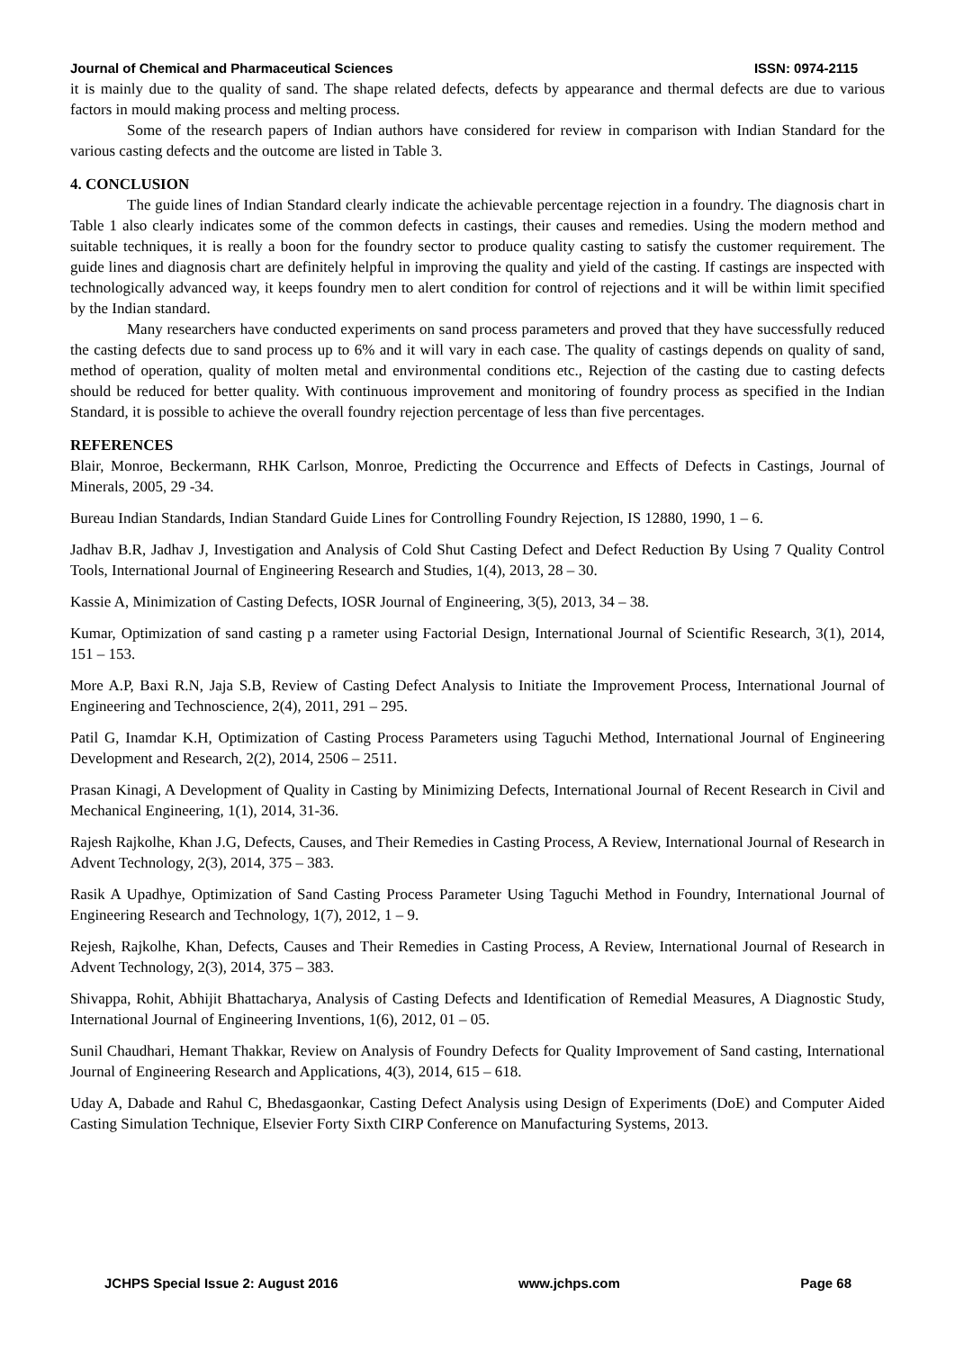Journal of Chemical and Pharmaceutical Sciences ISSN: 0974-2115
it is mainly due to the quality of sand. The shape related defects, defects by appearance and thermal defects are due to various factors in mould making process and melting process.
Some of the research papers of Indian authors have considered for review in comparison with Indian Standard for the various casting defects and the outcome are listed in Table 3.
4. CONCLUSION
The guide lines of Indian Standard clearly indicate the achievable percentage rejection in a foundry. The diagnosis chart in Table 1 also clearly indicates some of the common defects in castings, their causes and remedies. Using the modern method and suitable techniques, it is really a boon for the foundry sector to produce quality casting to satisfy the customer requirement. The guide lines and diagnosis chart are definitely helpful in improving the quality and yield of the casting. If castings are inspected with technologically advanced way, it keeps foundry men to alert condition for control of rejections and it will be within limit specified by the Indian standard.
Many researchers have conducted experiments on sand process parameters and proved that they have successfully reduced the casting defects due to sand process up to 6% and it will vary in each case. The quality of castings depends on quality of sand, method of operation, quality of molten metal and environmental conditions etc., Rejection of the casting due to casting defects should be reduced for better quality. With continuous improvement and monitoring of foundry process as specified in the Indian Standard, it is possible to achieve the overall foundry rejection percentage of less than five percentages.
REFERENCES
Blair, Monroe, Beckermann, RHK Carlson, Monroe, Predicting the Occurrence and Effects of Defects in Castings, Journal of Minerals, 2005, 29 -34.
Bureau Indian Standards, Indian Standard Guide Lines for Controlling Foundry Rejection, IS 12880, 1990, 1 – 6.
Jadhav B.R, Jadhav J, Investigation and Analysis of Cold Shut Casting Defect and Defect Reduction By Using 7 Quality Control Tools, International Journal of Engineering Research and Studies, 1(4), 2013, 28 – 30.
Kassie A, Minimization of Casting Defects, IOSR Journal of Engineering, 3(5), 2013, 34 – 38.
Kumar, Optimization of sand casting p a rameter using Factorial Design, International Journal of Scientific Research, 3(1), 2014, 151 – 153.
More A.P, Baxi R.N, Jaja S.B, Review of Casting Defect Analysis to Initiate the Improvement Process, International Journal of Engineering and Technoscience, 2(4), 2011, 291 – 295.
Patil G, Inamdar K.H, Optimization of Casting Process Parameters using Taguchi Method, International Journal of Engineering Development and Research, 2(2), 2014, 2506 – 2511.
Prasan Kinagi, A Development of Quality in Casting by Minimizing Defects, International Journal of Recent Research in Civil and Mechanical Engineering, 1(1), 2014, 31-36.
Rajesh Rajkolhe, Khan J.G, Defects, Causes, and Their Remedies in Casting Process, A Review, International Journal of Research in Advent Technology, 2(3), 2014, 375 – 383.
Rasik A Upadhye, Optimization of Sand Casting Process Parameter Using Taguchi Method in Foundry, International Journal of Engineering Research and Technology, 1(7), 2012, 1 – 9.
Rejesh, Rajkolhe, Khan, Defects, Causes and Their Remedies in Casting Process, A Review, International Journal of Research in Advent Technology, 2(3), 2014, 375 – 383.
Shivappa, Rohit, Abhijit Bhattacharya, Analysis of Casting Defects and Identification of Remedial Measures, A Diagnostic Study, International Journal of Engineering Inventions, 1(6), 2012, 01 – 05.
Sunil Chaudhari, Hemant Thakkar, Review on Analysis of Foundry Defects for Quality Improvement of Sand casting, International Journal of Engineering Research and Applications, 4(3), 2014, 615 – 618.
Uday A, Dabade and Rahul C, Bhedasgaonkar, Casting Defect Analysis using Design of Experiments (DoE) and Computer Aided Casting Simulation Technique, Elsevier Forty Sixth CIRP Conference on Manufacturing Systems, 2013.
JCHPS Special Issue 2: August 2016 www.jchps.com Page 68